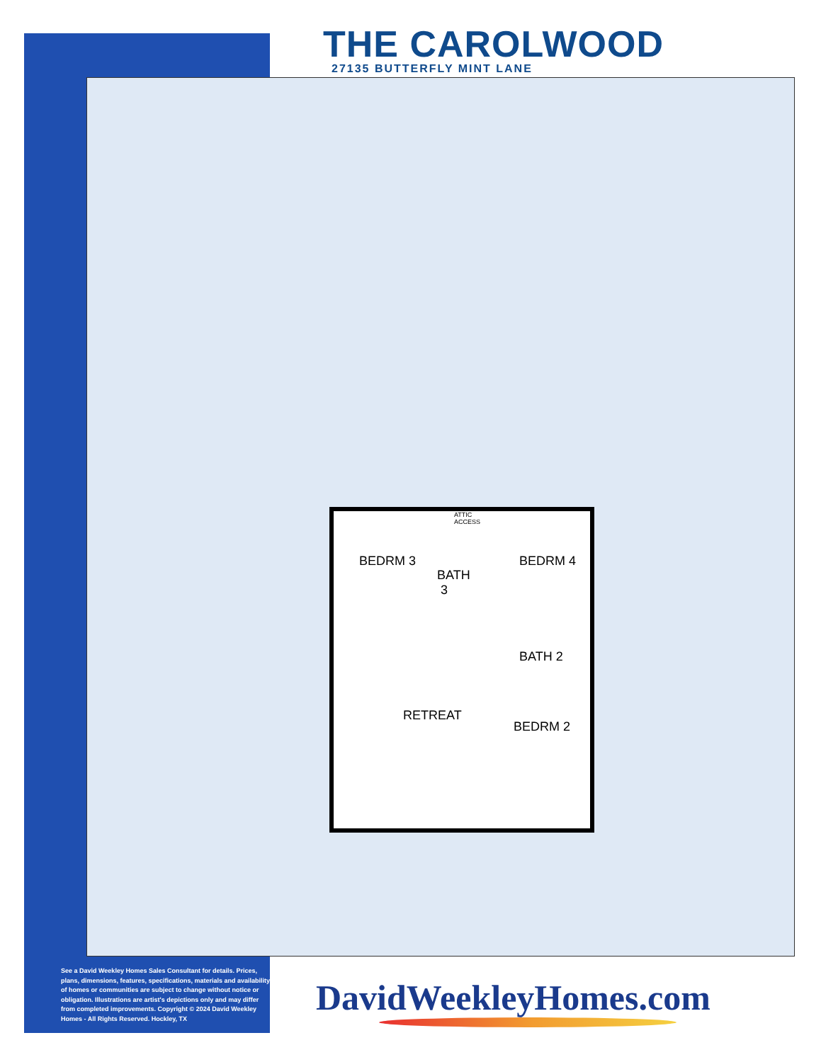THE CAROLWOOD
27135 BUTTERFLY MINT LANE
BEDRM 3
ATTIC
ACCESS
BATH
3
BEDRM 4
BATH 2
RETREAT
BEDRM 2
See a David Weekley Homes Sales Consultant for details. Prices, plans, dimensions, features, specifications, materials and availability of homes or communities are subject to change without notice or obligation. Illustrations are artist's depictions only and may differ from completed improvements. Copyright © 2024 David Weekley Homes - All Rights Reserved. Hockley, TX
DavidWeekleyHomes.com